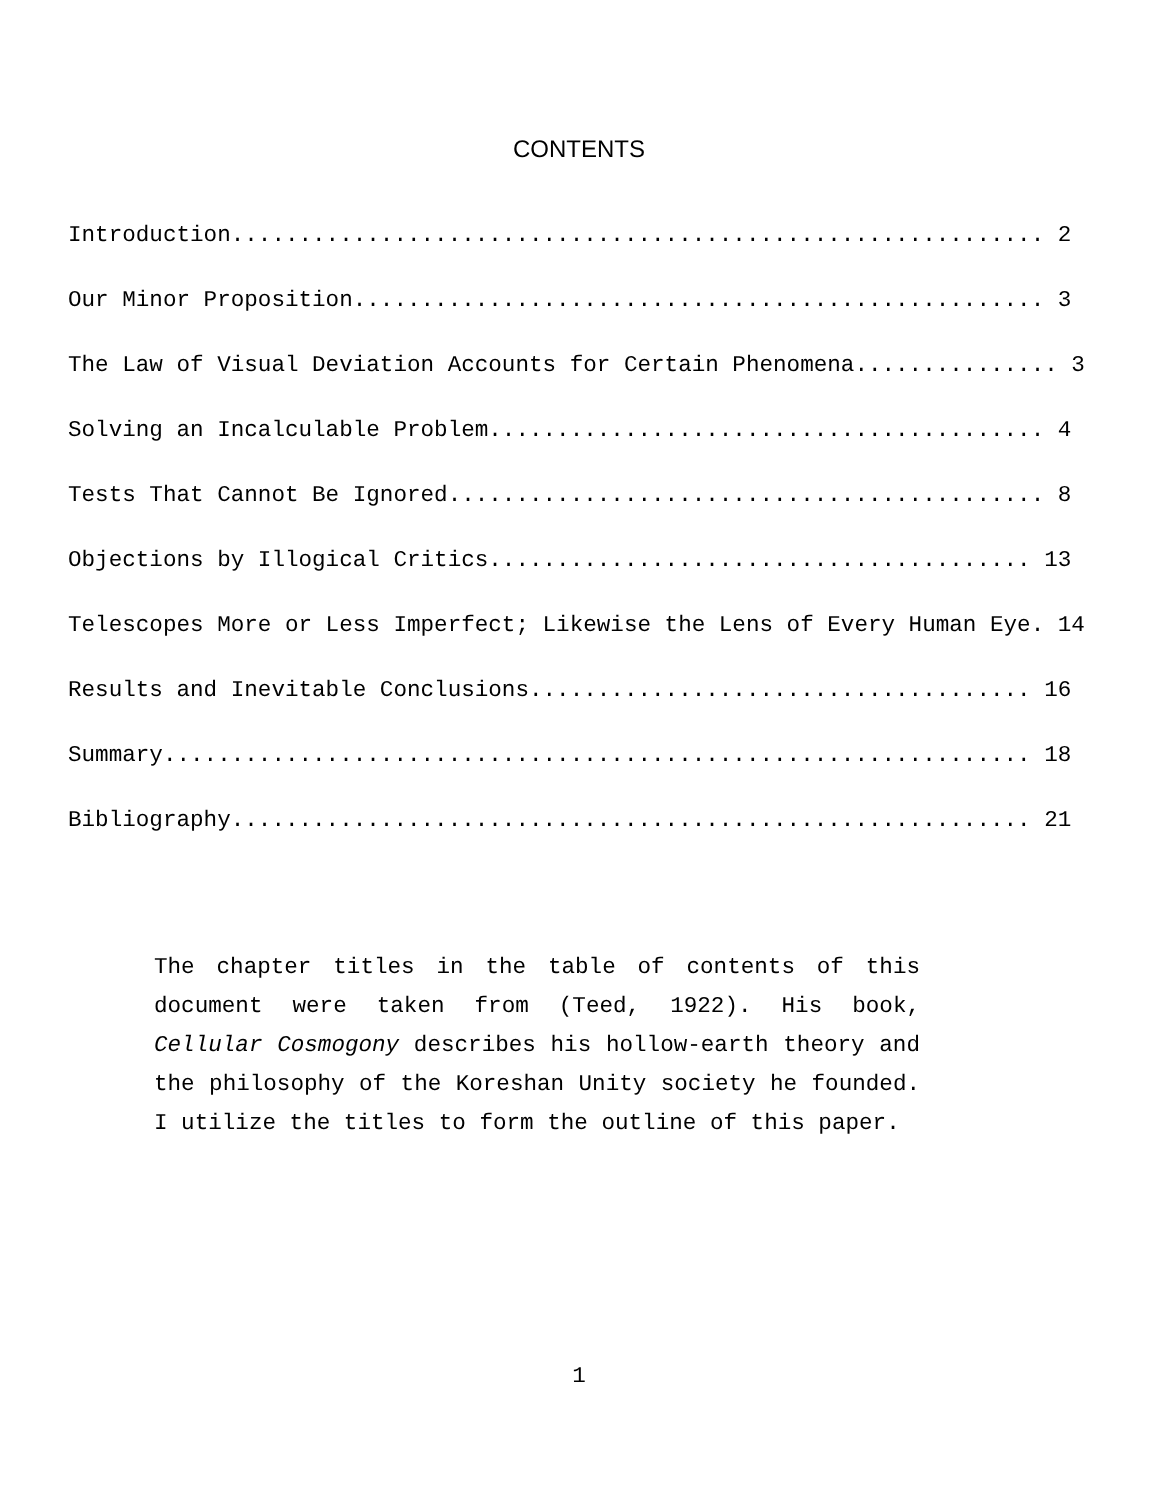CONTENTS
Introduction............................................................ 2 Our Minor Proposition................................................... 3 The Law of Visual Deviation Accounts for Certain Phenomena............... 3 Solving an Incalculable Problem......................................... 4 Tests That Cannot Be Ignored............................................ 8 Objections by Illogical Critics........................................ 13 Telescopes More or Less Imperfect; Likewise the Lens of Every Human Eye. 14 Results and Inevitable Conclusions..................................... 16 Summary................................................................ 18 Bibliography........................................................... 21
The chapter titles in the table of contents of this document were taken from (Teed, 1922). His book, Cellular Cosmogony describes his hollow-earth theory and the philosophy of the Koreshan Unity society he founded. I utilize the titles to form the outline of this paper.
1